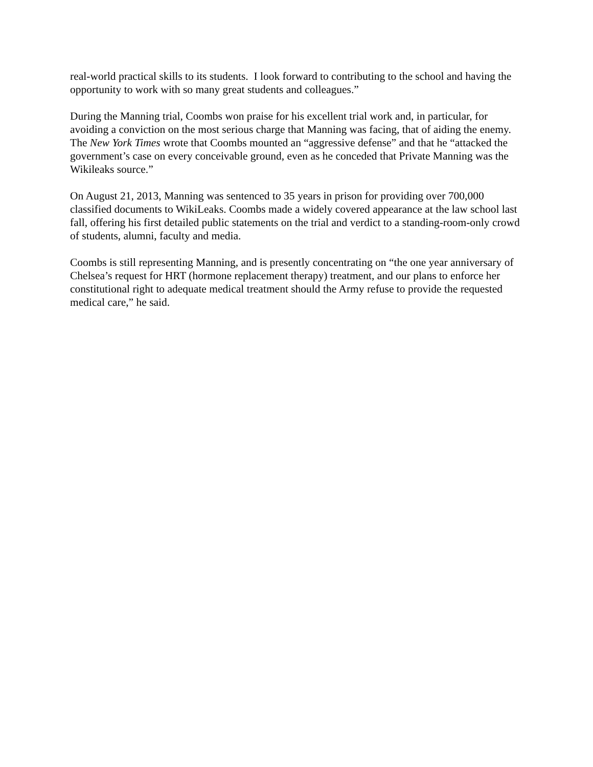real-world practical skills to its students. I look forward to contributing to the school and having the opportunity to work with so many great students and colleagues.”
During the Manning trial, Coombs won praise for his excellent trial work and, in particular, for avoiding a conviction on the most serious charge that Manning was facing, that of aiding the enemy. The New York Times wrote that Coombs mounted an “aggressive defense” and that he “attacked the government’s case on every conceivable ground, even as he conceded that Private Manning was the Wikileaks source.”
On August 21, 2013, Manning was sentenced to 35 years in prison for providing over 700,000 classified documents to WikiLeaks. Coombs made a widely covered appearance at the law school last fall, offering his first detailed public statements on the trial and verdict to a standing-room-only crowd of students, alumni, faculty and media.
Coombs is still representing Manning, and is presently concentrating on “the one year anniversary of Chelsea’s request for HRT (hormone replacement therapy) treatment, and our plans to enforce her constitutional right to adequate medical treatment should the Army refuse to provide the requested medical care,” he said.